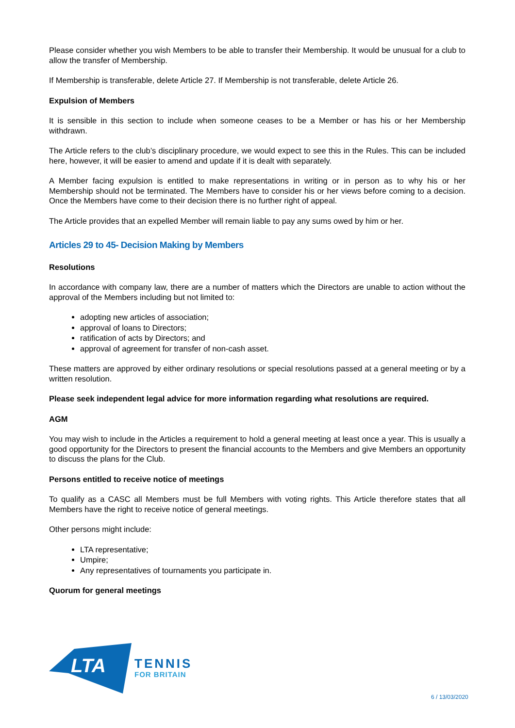Please consider whether you wish Members to be able to transfer their Membership. It would be unusual for a club to allow the transfer of Membership.
If Membership is transferable, delete Article 27. If Membership is not transferable, delete Article 26.
Expulsion of Members
It is sensible in this section to include when someone ceases to be a Member or has his or her Membership withdrawn.
The Article refers to the club’s disciplinary procedure, we would expect to see this in the Rules. This can be included here, however, it will be easier to amend and update if it is dealt with separately.
A Member facing expulsion is entitled to make representations in writing or in person as to why his or her Membership should not be terminated. The Members have to consider his or her views before coming to a decision. Once the Members have come to their decision there is no further right of appeal.
The Article provides that an expelled Member will remain liable to pay any sums owed by him or her.
Articles 29 to 45- Decision Making by Members
Resolutions
In accordance with company law, there are a number of matters which the Directors are unable to action without the approval of the Members including but not limited to:
adopting new articles of association;
approval of loans to Directors;
ratification of acts by Directors; and
approval of agreement for transfer of non-cash asset.
These matters are approved by either ordinary resolutions or special resolutions passed at a general meeting or by a written resolution.
Please seek independent legal advice for more information regarding what resolutions are required.
AGM
You may wish to include in the Articles a requirement to hold a general meeting at least once a year. This is usually a good opportunity for the Directors to present the financial accounts to the Members and give Members an opportunity to discuss the plans for the Club.
Persons entitled to receive notice of meetings
To qualify as a CASC all Members must be full Members with voting rights. This Article therefore states that all Members have the right to receive notice of general meetings.
Other persons might include:
LTA representative;
Umpire;
Any representatives of tournaments you participate in.
Quorum for general meetings
LTA
TENNIS
FOR BRITAIN
6 / 13/03/2020